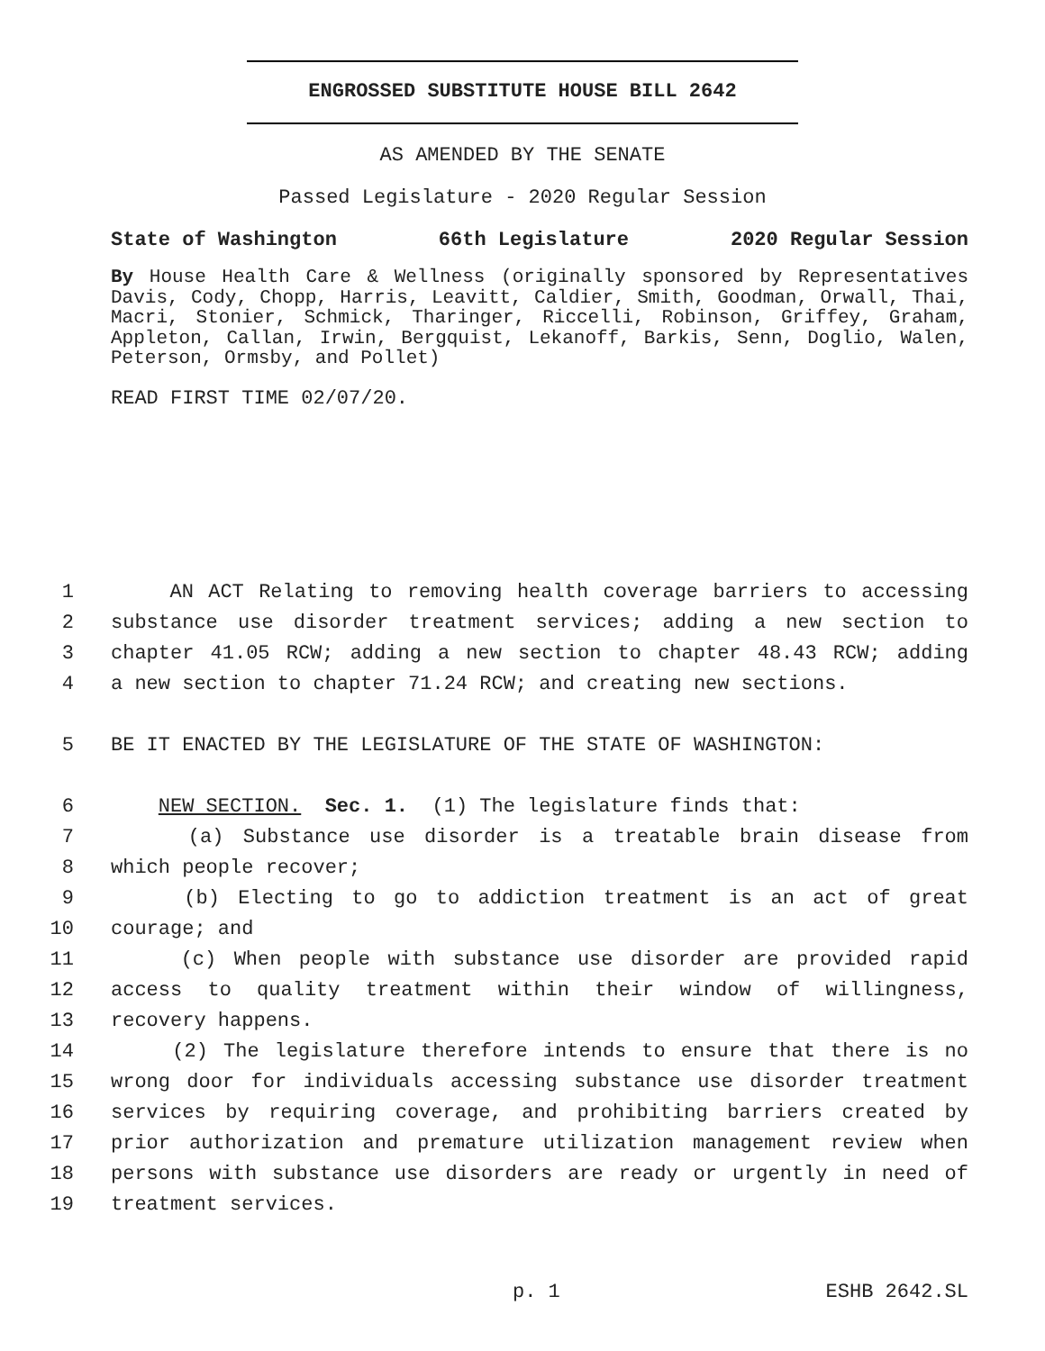ENGROSSED SUBSTITUTE HOUSE BILL 2642
AS AMENDED BY THE SENATE
Passed Legislature - 2020 Regular Session
State of Washington 66th Legislature 2020 Regular Session
By House Health Care & Wellness (originally sponsored by Representatives Davis, Cody, Chopp, Harris, Leavitt, Caldier, Smith, Goodman, Orwall, Thai, Macri, Stonier, Schmick, Tharinger, Riccelli, Robinson, Griffey, Graham, Appleton, Callan, Irwin, Bergquist, Lekanoff, Barkis, Senn, Doglio, Walen, Peterson, Ormsby, and Pollet)
READ FIRST TIME 02/07/20.
1 AN ACT Relating to removing health coverage barriers to accessing
2 substance use disorder treatment services; adding a new section to
3 chapter 41.05 RCW; adding a new section to chapter 48.43 RCW; adding
4 a new section to chapter 71.24 RCW; and creating new sections.
5 BE IT ENACTED BY THE LEGISLATURE OF THE STATE OF WASHINGTON:
6 NEW SECTION. Sec. 1. (1) The legislature finds that:
7 (a) Substance use disorder is a treatable brain disease from
8 which people recover;
9 (b) Electing to go to addiction treatment is an act of great
10 courage; and
11 (c) When people with substance use disorder are provided rapid
12 access to quality treatment within their window of willingness,
13 recovery happens.
14 (2) The legislature therefore intends to ensure that there is no
15 wrong door for individuals accessing substance use disorder treatment
16 services by requiring coverage, and prohibiting barriers created by
17 prior authorization and premature utilization management review when
18 persons with substance use disorders are ready or urgently in need of
19 treatment services.
p. 1 ESHB 2642.SL